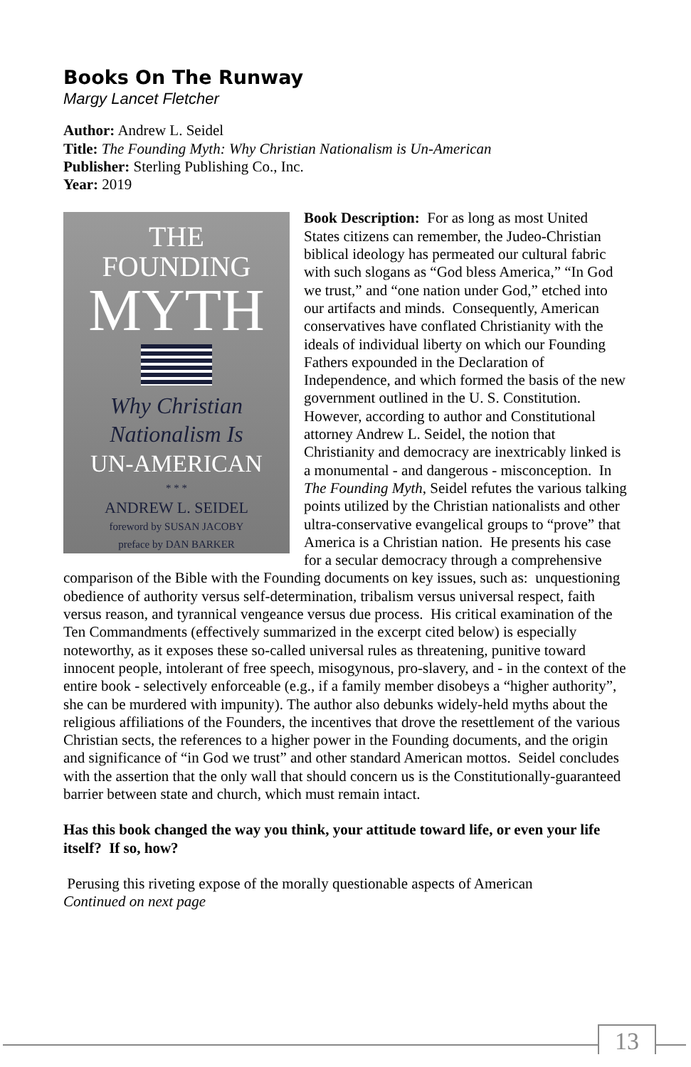Books On The Runway
Margy Lancet Fletcher
Author: Andrew L. Seidel
Title: The Founding Myth: Why Christian Nationalism is Un-American
Publisher: Sterling Publishing Co., Inc.
Year: 2019
THE
FOUNDING
MYTH
Why Christian
Nationalism Is
UN-AMERICAN
* * *
ANDREW L. SEIDEL
foreword by SUSAN JACOBY
preface by DAN BARKER
Book Description: For as long as most United States citizens can remember, the Judeo-Christian biblical ideology has permeated our cultural fabric with such slogans as “God bless America,” “In God we trust,” and “one nation under God,” etched into our artifacts and minds. Consequently, American conservatives have conflated Christianity with the ideals of individual liberty on which our Founding Fathers expounded in the Declaration of Independence, and which formed the basis of the new government outlined in the U. S. Constitution. However, according to author and Constitutional attorney Andrew L. Seidel, the notion that Christianity and democracy are inextricably linked is a monumental - and dangerous - misconception. In The Founding Myth, Seidel refutes the various talking points utilized by the Christian nationalists and other ultra-conservative evangelical groups to “prove” that America is a Christian nation. He presents his case for a secular democracy through a comprehensive comparison of the Bible with the Founding documents on key issues, such as: unquestioning obedience of authority versus self-determination, tribalism versus universal respect, faith versus reason, and tyrannical vengeance versus due process. His critical examination of the Ten Commandments (effectively summarized in the excerpt cited below) is especially noteworthy, as it exposes these so-called universal rules as threatening, punitive toward innocent people, intolerant of free speech, misogynous, pro-slavery, and - in the context of the entire book - selectively enforceable (e.g., if a family member disobeys a “higher authority”, she can be murdered with impunity). The author also debunks widely-held myths about the religious affiliations of the Founders, the incentives that drove the resettlement of the various Christian sects, the references to a higher power in the Founding documents, and the origin and significance of “in God we trust” and other standard American mottos. Seidel concludes with the assertion that the only wall that should concern us is the Constitutionally-guaranteed barrier between state and church, which must remain intact.
Has this book changed the way you think, your attitude toward life, or even your life itself? If so, how?
Perusing this riveting expose of the morally questionable aspects of American
Continued on next page
13